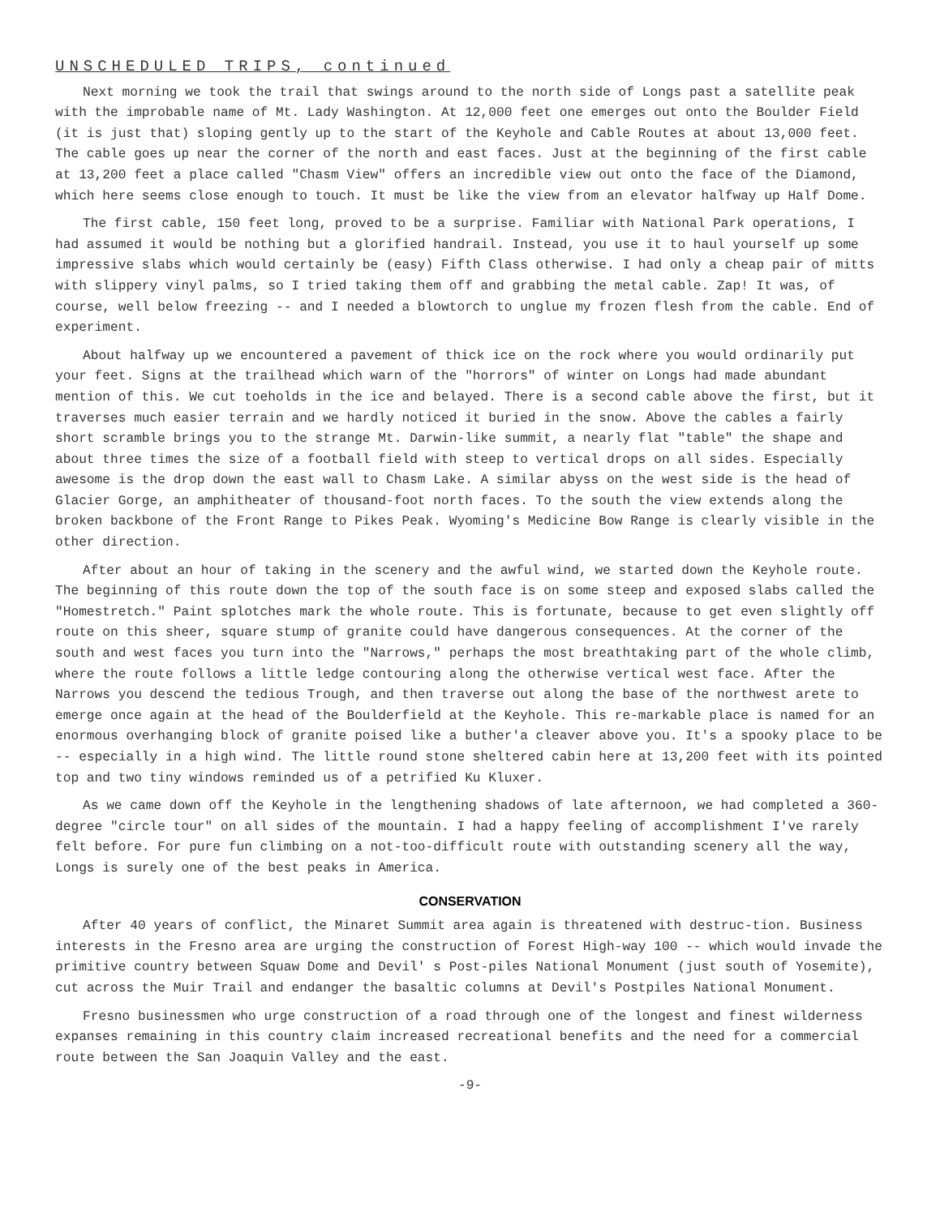UNSCHEDULED TRIPS, continued
Next morning we took the trail that swings around to the north side of Longs past a satellite peak with the improbable name of Mt. Lady Washington. At 12,000 feet one emerges out onto the Boulder Field (it is just that) sloping gently up to the start of the Keyhole and Cable Routes at about 13,000 feet. The cable goes up near the corner of the north and east faces. Just at the beginning of the first cable at 13,200 feet a place called "Chasm View" offers an incredible view out onto the face of the Diamond, which here seems close enough to touch. It must be like the view from an elevator halfway up Half Dome.
The first cable, 150 feet long, proved to be a surprise. Familiar with National Park operations, I had assumed it would be nothing but a glorified handrail. Instead, you use it to haul yourself up some impressive slabs which would certainly be (easy) Fifth Class otherwise. I had only a cheap pair of mitts with slippery vinyl palms, so I tried taking them off and grabbing the metal cable. Zap! It was, of course, well below freezing -- and I needed a blowtorch to unglue my frozen flesh from the cable. End of experiment.
About halfway up we encountered a pavement of thick ice on the rock where you would ordinarily put your feet. Signs at the trailhead which warn of the "horrors" of winter on Longs had made abundant mention of this. We cut toeholds in the ice and belayed. There is a second cable above the first, but it traverses much easier terrain and we hardly noticed it buried in the snow. Above the cables a fairly short scramble brings you to the strange Mt. Darwin-like summit, a nearly flat "table" the shape and about three times the size of a football field with steep to vertical drops on all sides. Especially awesome is the drop down the east wall to Chasm Lake. A similar abyss on the west side is the head of Glacier Gorge, an amphitheater of thousand-foot north faces. To the south the view extends along the broken backbone of the Front Range to Pikes Peak. Wyoming's Medicine Bow Range is clearly visible in the other direction.
After about an hour of taking in the scenery and the awful wind, we started down the Keyhole route. The beginning of this route down the top of the south face is on some steep and exposed slabs called the "Homestretch." Paint splotches mark the whole route. This is fortunate, because to get even slightly off route on this sheer, square stump of granite could have dangerous consequences. At the corner of the south and west faces you turn into the "Narrows," perhaps the most breathtaking part of the whole climb, where the route follows a little ledge contouring along the otherwise vertical west face. After the Narrows you descend the tedious Trough, and then traverse out along the base of the northwest arete to emerge once again at the head of the Boulderfield at the Keyhole. This re-markable place is named for an enormous overhanging block of granite poised like a buther'a cleaver above you. It's a spooky place to be -- especially in a high wind. The little round stone sheltered cabin here at 13,200 feet with its pointed top and two tiny windows reminded us of a petrified Ku Kluxer.
As we came down off the Keyhole in the lengthening shadows of late afternoon, we had completed a 360-degree "circle tour" on all sides of the mountain. I had a happy feeling of accomplishment I've rarely felt before. For pure fun climbing on a not-too-difficult route with outstanding scenery all the way, Longs is surely one of the best peaks in America.
CONSERVATION
After 40 years of conflict, the Minaret Summit area again is threatened with destruc-tion. Business interests in the Fresno area are urging the construction of Forest High-way 100 -- which would invade the primitive country between Squaw Dome and Devil' s Post-piles National Monument (just south of Yosemite), cut across the Muir Trail and endanger the basaltic columns at Devil's Postpiles National Monument.
Fresno businessmen who urge construction of a road through one of the longest and finest wilderness expanses remaining in this country claim increased recreational benefits and the need for a commercial route between the San Joaquin Valley and the east.
-9-